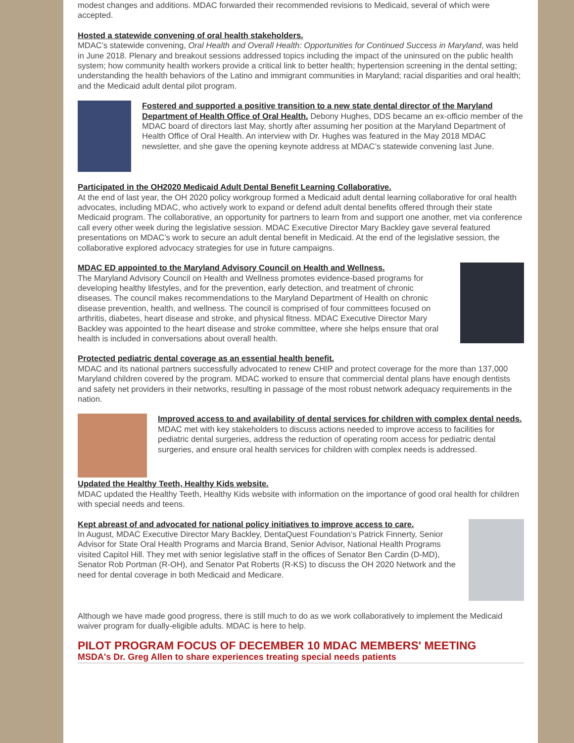modest changes and additions. MDAC forwarded their recommended revisions to Medicaid, several of which were accepted.
Hosted a statewide convening of oral health stakeholders.
MDAC’s statewide convening, Oral Health and Overall Health: Opportunities for Continued Success in Maryland, was held in June 2018. Plenary and breakout sessions addressed topics including the impact of the uninsured on the public health system; how community health workers provide a critical link to better health; hypertension screening in the dental setting; understanding the health behaviors of the Latino and immigrant communities in Maryland; racial disparities and oral health; and the Medicaid adult dental pilot program.
Fostered and supported a positive transition to a new state dental director of the Maryland Department of Health Office of Oral Health.
Debony Hughes, DDS became an ex-officio member of the MDAC board of directors last May, shortly after assuming her position at the Maryland Department of Health Office of Oral Health. An interview with Dr. Hughes was featured in the May 2018 MDAC newsletter, and she gave the opening keynote address at MDAC’s statewide convening last June.
Participated in the OH2020 Medicaid Adult Dental Benefit Learning Collaborative.
At the end of last year, the OH 2020 policy workgroup formed a Medicaid adult dental learning collaborative for oral health advocates, including MDAC, who actively work to expand or defend adult dental benefits offered through their state Medicaid program. The collaborative, an opportunity for partners to learn from and support one another, met via conference call every other week during the legislative session. MDAC Executive Director Mary Backley gave several featured presentations on MDAC’s work to secure an adult dental benefit in Medicaid. At the end of the legislative session, the collaborative explored advocacy strategies for use in future campaigns.
MDAC ED appointed to the Maryland Advisory Council on Health and Wellness.
The Maryland Advisory Council on Health and Wellness promotes evidence-based programs for developing healthy lifestyles, and for the prevention, early detection, and treatment of chronic diseases. The council makes recommendations to the Maryland Department of Health on chronic disease prevention, health, and wellness. The council is comprised of four committees focused on arthritis, diabetes, heart disease and stroke, and physical fitness. MDAC Executive Director Mary Backley was appointed to the heart disease and stroke committee, where she helps ensure that oral health is included in conversations about overall health.
Protected pediatric dental coverage as an essential health benefit.
MDAC and its national partners successfully advocated to renew CHIP and protect coverage for the more than 137,000 Maryland children covered by the program. MDAC worked to ensure that commercial dental plans have enough dentists and safety net providers in their networks, resulting in passage of the most robust network adequacy requirements in the nation.
Improved access to and availability of dental services for children with complex dental needs.
MDAC met with key stakeholders to discuss actions needed to improve access to facilities for pediatric dental surgeries, address the reduction of operating room access for pediatric dental surgeries, and ensure oral health services for children with complex needs is addressed.
Updated the Healthy Teeth, Healthy Kids website.
MDAC updated the Healthy Teeth, Healthy Kids website with information on the importance of good oral health for children with special needs and teens.
Kept abreast of and advocated for national policy initiatives to improve access to care.
In August, MDAC Executive Director Mary Backley, DentaQuest Foundation’s Patrick Finnerty, Senior Advisor for State Oral Health Programs and Marcia Brand, Senior Advisor, National Health Programs visited Capitol Hill. They met with senior legislative staff in the offices of Senator Ben Cardin (D-MD), Senator Rob Portman (R-OH), and Senator Pat Roberts (R-KS) to discuss the OH 2020 Network and the need for dental coverage in both Medicaid and Medicare.
Although we have made good progress, there is still much to do as we work collaboratively to implement the Medicaid waiver program for dually-eligible adults. MDAC is here to help.
PILOT PROGRAM FOCUS OF DECEMBER 10 MDAC MEMBERS' MEETING
MSDA's Dr. Greg Allen to share experiences treating special needs patients